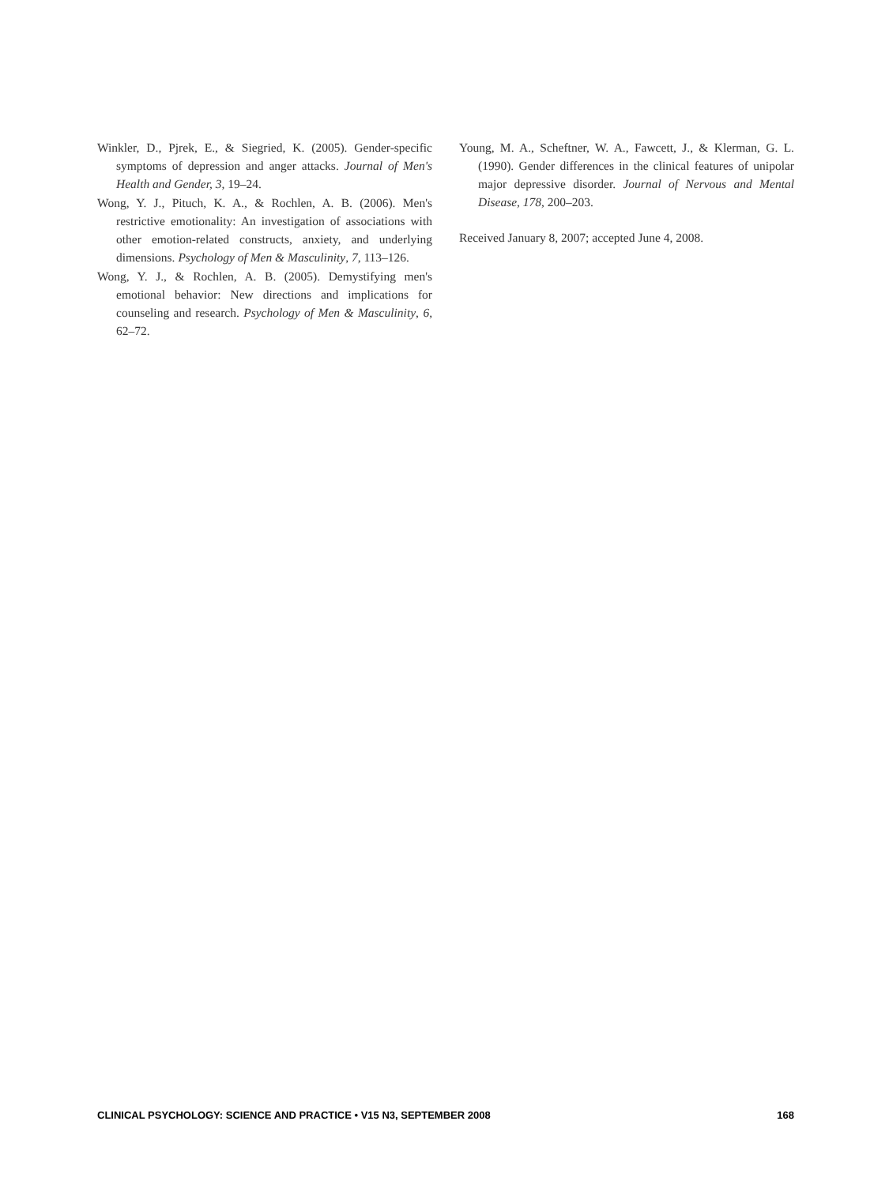Winkler, D., Pjrek, E., & Siegried, K. (2005). Gender-specific symptoms of depression and anger attacks. Journal of Men's Health and Gender, 3, 19–24.
Wong, Y. J., Pituch, K. A., & Rochlen, A. B. (2006). Men's restrictive emotionality: An investigation of associations with other emotion-related constructs, anxiety, and underlying dimensions. Psychology of Men & Masculinity, 7, 113–126.
Wong, Y. J., & Rochlen, A. B. (2005). Demystifying men's emotional behavior: New directions and implications for counseling and research. Psychology of Men & Masculinity, 6, 62–72.
Young, M. A., Scheftner, W. A., Fawcett, J., & Klerman, G. L. (1990). Gender differences in the clinical features of unipolar major depressive disorder. Journal of Nervous and Mental Disease, 178, 200–203.
Received January 8, 2007; accepted June 4, 2008.
CLINICAL PSYCHOLOGY: SCIENCE AND PRACTICE • V15 N3, SEPTEMBER 2008 168